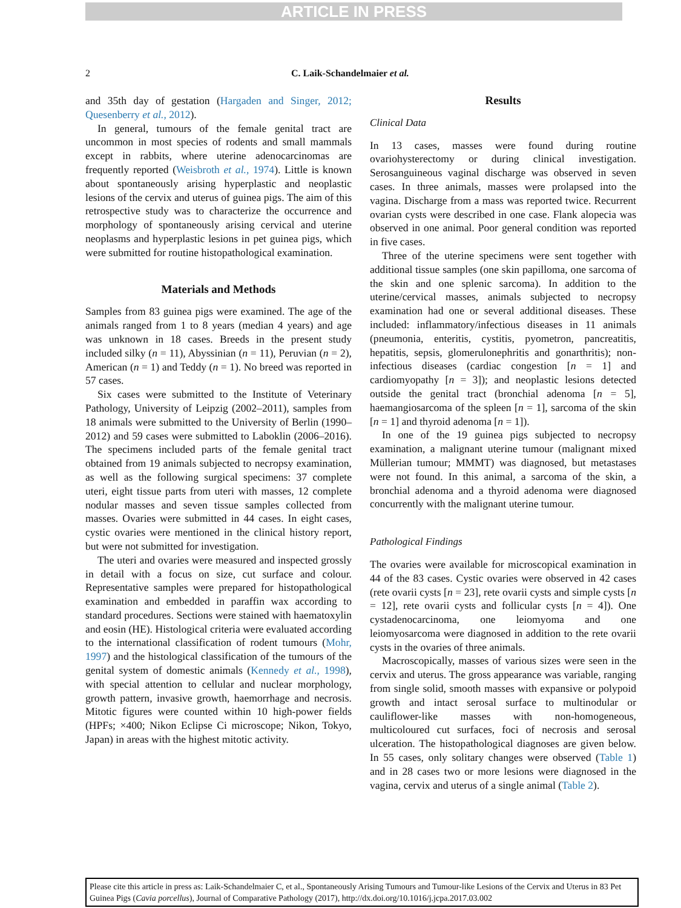ARTICLE IN PRESS
2 C. Laik-Schandelmaier et al.
and 35th day of gestation (Hargaden and Singer, 2012; Quesenberry et al., 2012).
In general, tumours of the female genital tract are uncommon in most species of rodents and small mammals except in rabbits, where uterine adenocarcinomas are frequently reported (Weisbroth et al., 1974). Little is known about spontaneously arising hyperplastic and neoplastic lesions of the cervix and uterus of guinea pigs. The aim of this retrospective study was to characterize the occurrence and morphology of spontaneously arising cervical and uterine neoplasms and hyperplastic lesions in pet guinea pigs, which were submitted for routine histopathological examination.
Materials and Methods
Samples from 83 guinea pigs were examined. The age of the animals ranged from 1 to 8 years (median 4 years) and age was unknown in 18 cases. Breeds in the present study included silky (n = 11), Abyssinian (n = 11), Peruvian (n = 2), American (n = 1) and Teddy (n = 1). No breed was reported in 57 cases.
Six cases were submitted to the Institute of Veterinary Pathology, University of Leipzig (2002–2011), samples from 18 animals were submitted to the University of Berlin (1990–2012) and 59 cases were submitted to Laboklin (2006–2016). The specimens included parts of the female genital tract obtained from 19 animals subjected to necropsy examination, as well as the following surgical specimens: 37 complete uteri, eight tissue parts from uteri with masses, 12 complete nodular masses and seven tissue samples collected from masses. Ovaries were submitted in 44 cases. In eight cases, cystic ovaries were mentioned in the clinical history report, but were not submitted for investigation.
The uteri and ovaries were measured and inspected grossly in detail with a focus on size, cut surface and colour. Representative samples were prepared for histopathological examination and embedded in paraffin wax according to standard procedures. Sections were stained with haematoxylin and eosin (HE). Histological criteria were evaluated according to the international classification of rodent tumours (Mohr, 1997) and the histological classification of the tumours of the genital system of domestic animals (Kennedy et al., 1998), with special attention to cellular and nuclear morphology, growth pattern, invasive growth, haemorrhage and necrosis. Mitotic figures were counted within 10 high-power fields (HPFs; ×400; Nikon Eclipse Ci microscope; Nikon, Tokyo, Japan) in areas with the highest mitotic activity.
Results
Clinical Data
In 13 cases, masses were found during routine ovariohysterectomy or during clinical investigation. Serosanguineous vaginal discharge was observed in seven cases. In three animals, masses were prolapsed into the vagina. Discharge from a mass was reported twice. Recurrent ovarian cysts were described in one case. Flank alopecia was observed in one animal. Poor general condition was reported in five cases.
Three of the uterine specimens were sent together with additional tissue samples (one skin papilloma, one sarcoma of the skin and one splenic sarcoma). In addition to the uterine/cervical masses, animals subjected to necropsy examination had one or several additional diseases. These included: inflammatory/infectious diseases in 11 animals (pneumonia, enteritis, cystitis, pyometron, pancreatitis, hepatitis, sepsis, glomerulonephritis and gonarthritis); non-infectious diseases (cardiac congestion [n = 1] and cardiomyopathy [n = 3]); and neoplastic lesions detected outside the genital tract (bronchial adenoma [n = 5], haemangiosarcoma of the spleen [n = 1], sarcoma of the skin [n = 1] and thyroid adenoma [n = 1]).
In one of the 19 guinea pigs subjected to necropsy examination, a malignant uterine tumour (malignant mixed Müllerian tumour; MMMT) was diagnosed, but metastases were not found. In this animal, a sarcoma of the skin, a bronchial adenoma and a thyroid adenoma were diagnosed concurrently with the malignant uterine tumour.
Pathological Findings
The ovaries were available for microscopical examination in 44 of the 83 cases. Cystic ovaries were observed in 42 cases (rete ovarii cysts [n = 23], rete ovarii cysts and simple cysts [n = 12], rete ovarii cysts and follicular cysts [n = 4]). One cystadenocarcinoma, one leiomyoma and one leiomyosarcoma were diagnosed in addition to the rete ovarii cysts in the ovaries of three animals.
Macroscopically, masses of various sizes were seen in the cervix and uterus. The gross appearance was variable, ranging from single solid, smooth masses with expansive or polypoid growth and intact serosal surface to multinodular or cauliflower-like masses with non-homogeneous, multicoloured cut surfaces, foci of necrosis and serosal ulceration. The histopathological diagnoses are given below. In 55 cases, only solitary changes were observed (Table 1) and in 28 cases two or more lesions were diagnosed in the vagina, cervix and uterus of a single animal (Table 2).
Please cite this article in press as: Laik-Schandelmaier C, et al., Spontaneously Arising Tumours and Tumour-like Lesions of the Cervix and Uterus in 83 Pet Guinea Pigs (Cavia porcellus), Journal of Comparative Pathology (2017), http://dx.doi.org/10.1016/j.jcpa.2017.03.002